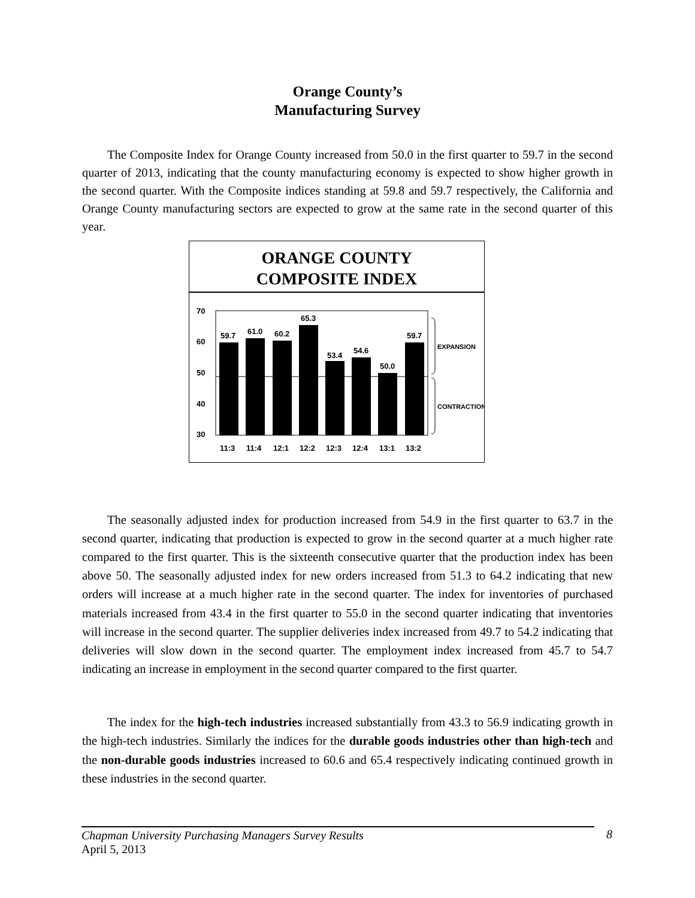Orange County’s
Manufacturing Survey
The Composite Index for Orange County increased from 50.0 in the first quarter to 59.7 in the second quarter of 2013, indicating that the county manufacturing economy is expected to show higher growth in the second quarter. With the Composite indices standing at 59.8 and 59.7 respectively, the California and Orange County manufacturing sectors are expected to grow at the same rate in the second quarter of this year.
ORANGE COUNTY
COMPOSITE INDEX
70
60
50
40
30
59.7
61.0
60.2
65.3
53.4
54.6
50.0
59.7
11:3
11:4
12:1
12:2
12:3
12:4
13:1
13:2
EXPANSION
CONTRACTION
The seasonally adjusted index for production increased from 54.9 in the first quarter to 63.7 in the second quarter, indicating that production is expected to grow in the second quarter at a much higher rate compared to the first quarter. This is the sixteenth consecutive quarter that the production index has been above 50. The seasonally adjusted index for new orders increased from 51.3 to 64.2 indicating that new orders will increase at a much higher rate in the second quarter. The index for inventories of purchased materials increased from 43.4 in the first quarter to 55.0 in the second quarter indicating that inventories will increase in the second quarter. The supplier deliveries index increased from 49.7 to 54.2 indicating that deliveries will slow down in the second quarter. The employment index increased from 45.7 to 54.7 indicating an increase in employment in the second quarter compared to the first quarter.
The index for the high-tech industries increased substantially from 43.3 to 56.9 indicating growth in the high-tech industries. Similarly the indices for the durable goods industries other than high-tech and the non-durable goods industries increased to 60.6 and 65.4 respectively indicating continued growth in these industries in the second quarter.
Chapman University Purchasing Managers Survey Results
April 5, 2013
8